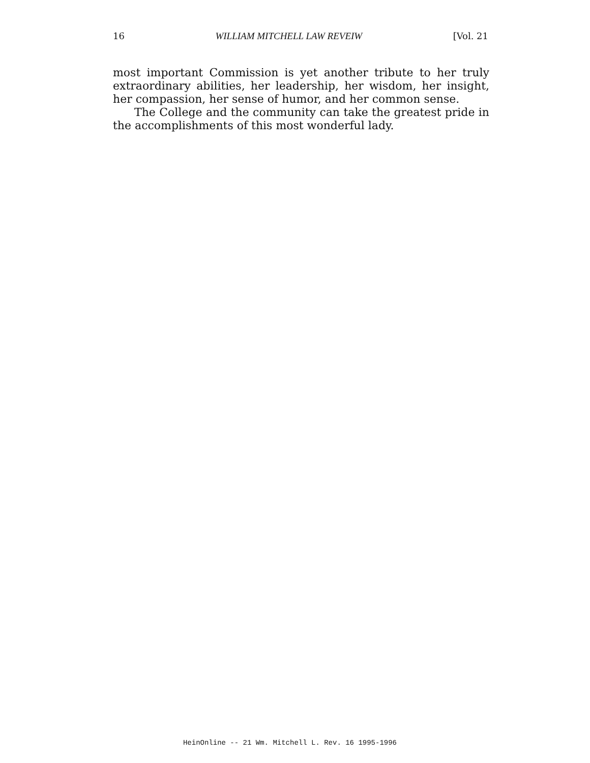16 WILLIAM MITCHELL LAW REVEIW [Vol. 21
most important Commission is yet another tribute to her truly extraordinary abilities, her leadership, her wisdom, her insight, her compassion, her sense of humor, and her common sense.
The College and the community can take the greatest pride in the accomplishments of this most wonderful lady.
HeinOnline -- 21 Wm. Mitchell L. Rev. 16 1995-1996